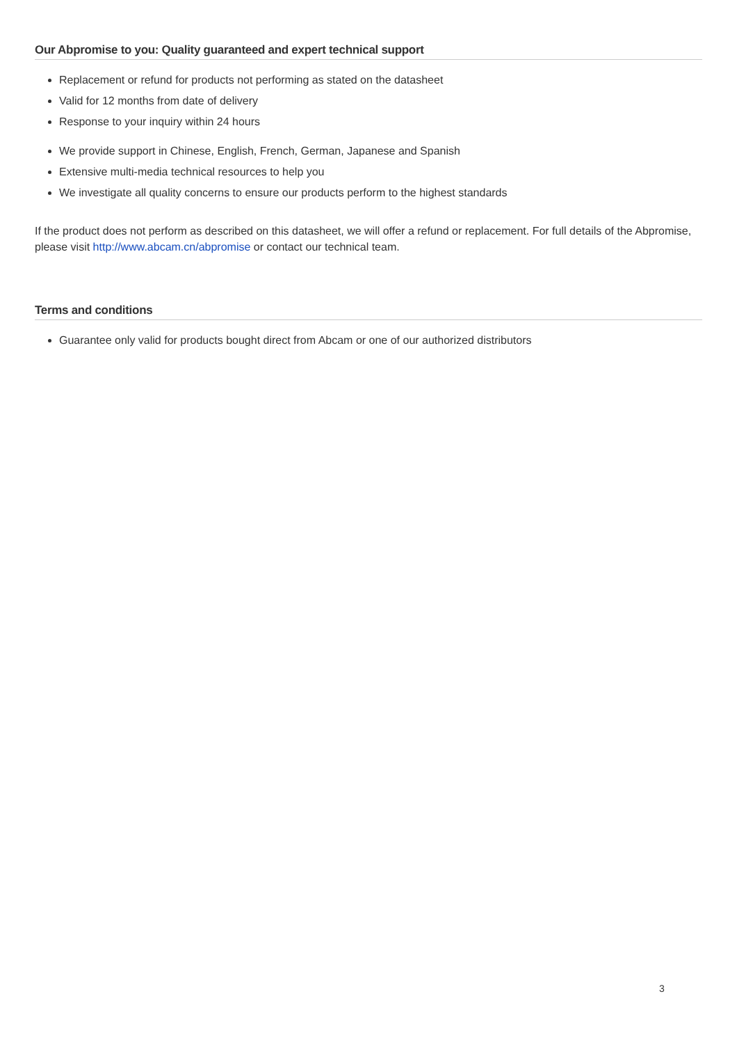Our Abpromise to you: Quality guaranteed and expert technical support
Replacement or refund for products not performing as stated on the datasheet
Valid for 12 months from date of delivery
Response to your inquiry within 24 hours
We provide support in Chinese, English, French, German, Japanese and Spanish
Extensive multi-media technical resources to help you
We investigate all quality concerns to ensure our products perform to the highest standards
If the product does not perform as described on this datasheet, we will offer a refund or replacement. For full details of the Abpromise, please visit http://www.abcam.cn/abpromise or contact our technical team.
Terms and conditions
Guarantee only valid for products bought direct from Abcam or one of our authorized distributors
3